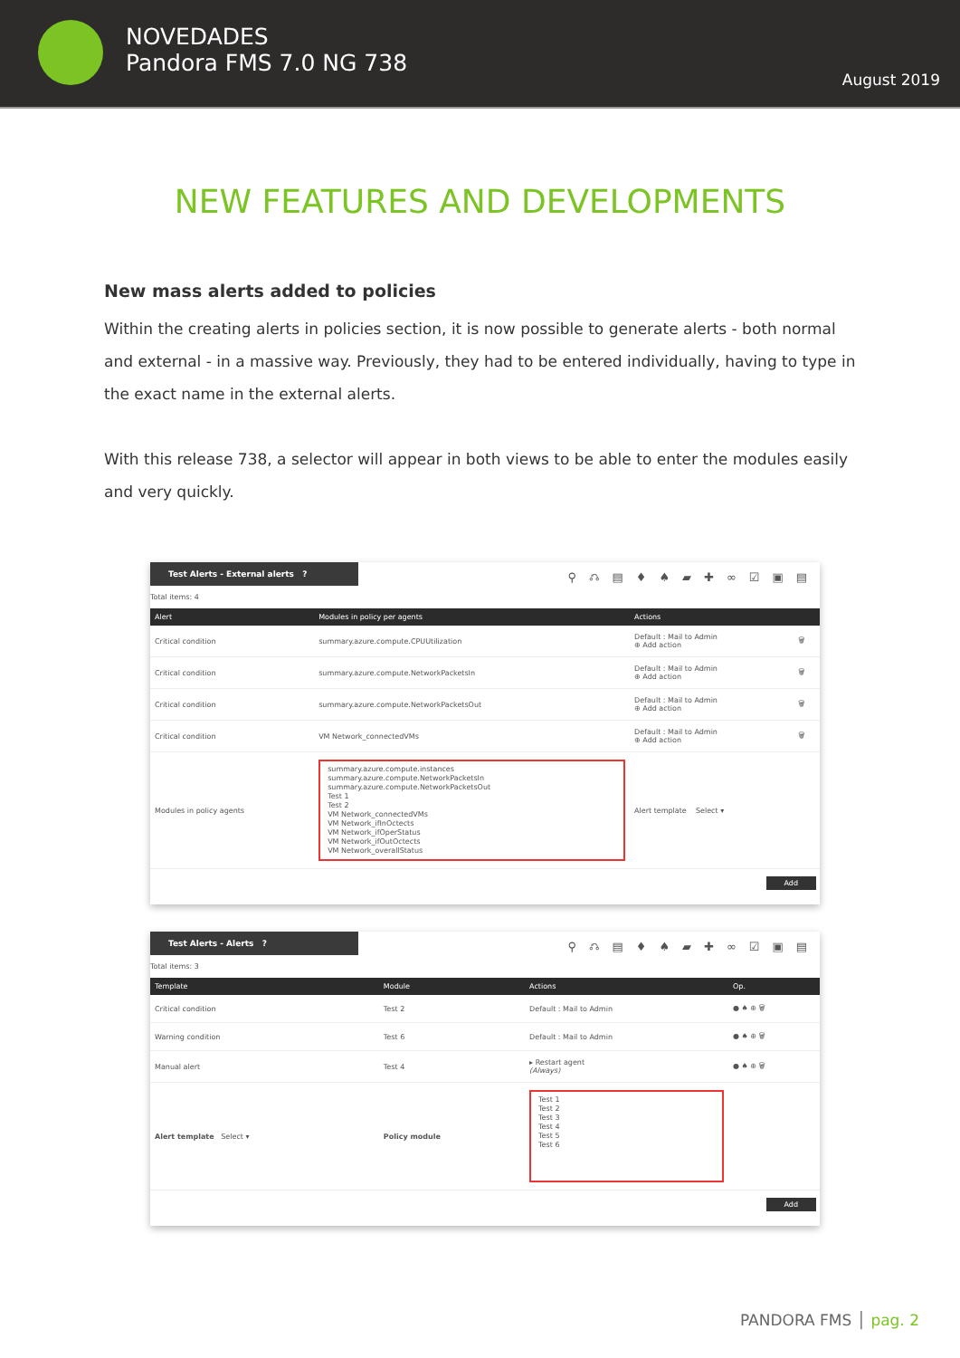NOVEDADES
Pandora FMS 7.0 NG 738
August 2019
NEW FEATURES AND DEVELOPMENTS
New mass alerts added to policies
Within the creating alerts in policies section, it is now possible to generate alerts - both normal and external - in a massive way. Previously, they had to be entered individually, having to type in the exact name in the external alerts.
With this release 738, a selector will appear in both views to be able to enter the modules easily and very quickly.
Test Alerts - External alerts ?
⚲⎌▤♦♠▰✚∞☑▣▤
Total items: 4
| Alert | Modules in policy per agents | Actions | |
| --- | --- | --- | --- |
| Critical condition | summary.azure.compute.CPUUtilization | Default : Mail to Admin ⊕ Add action | 🗑 |
| Critical condition | summary.azure.compute.NetworkPacketsIn | Default : Mail to Admin ⊕ Add action | 🗑 |
| Critical condition | summary.azure.compute.NetworkPacketsOut | Default : Mail to Admin ⊕ Add action | 🗑 |
| Critical condition | VM Network_connectedVMs | Default : Mail to Admin ⊕ Add action | 🗑 |
| Modules in policy agents | summary.azure.compute.instances summary.azure.compute.NetworkPacketsIn summary.azure.compute.NetworkPacketsOut Test 1 Test 2 VM Network_connectedVMs VM Network_ifInOctects VM Network_ifOperStatus VM Network_ifOutOctects VM Network_overallStatus | Alert template Select ▾ | |
Add
Test Alerts - Alerts ?
⚲⎌▤♦♠▰✚∞☑▣▤
Total items: 3
| Template | Module | Actions | Op. |
| --- | --- | --- | --- |
| Critical condition | Test 2 | Default : Mail to Admin | ● ♠ ⊕ 🗑 |
| Warning condition | Test 6 | Default : Mail to Admin | ● ♠ ⊕ 🗑 |
| Manual alert | Test 4 | ▸ Restart agent (Always) | ● ♠ ⊕ 🗑 |
| Alert template Select ▾ | Policy module | Test 1 Test 2 Test 3 Test 4 Test 5 Test 6 | |
Add
PANDORA FMS │ pag. 2